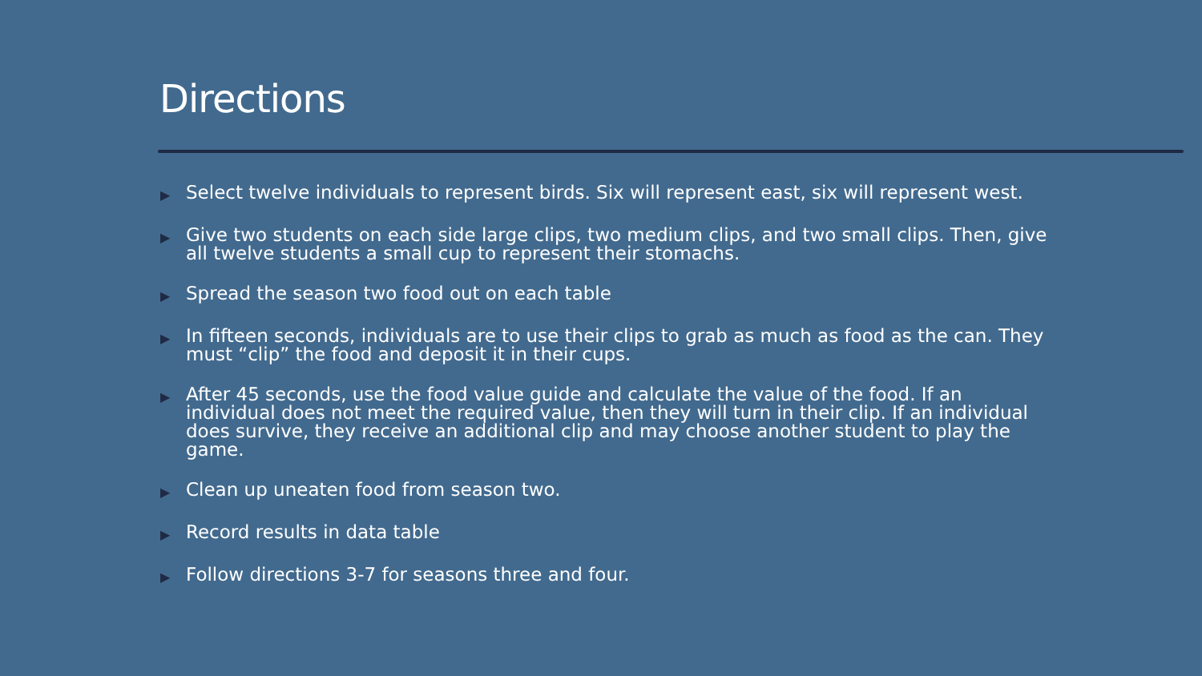Directions
▶ Select twelve individuals to represent birds. Six will represent east, six will represent west.
▶ Give two students on each side large clips, two medium clips, and two small clips. Then, give all twelve students a small cup to represent their stomachs.
▶ Spread the season two food out on each table
▶ In fifteen seconds, individuals are to use their clips to grab as much as food as the can. They must “clip” the food and deposit it in their cups.
▶ After 45 seconds, use the food value guide and calculate the value of the food. If an individual does not meet the required value, then they will turn in their clip. If an individual does survive, they receive an additional clip and may choose another student to play the game.
▶ Clean up uneaten food from season two.
▶ Record results in data table
▶ Follow directions 3-7 for seasons three and four.